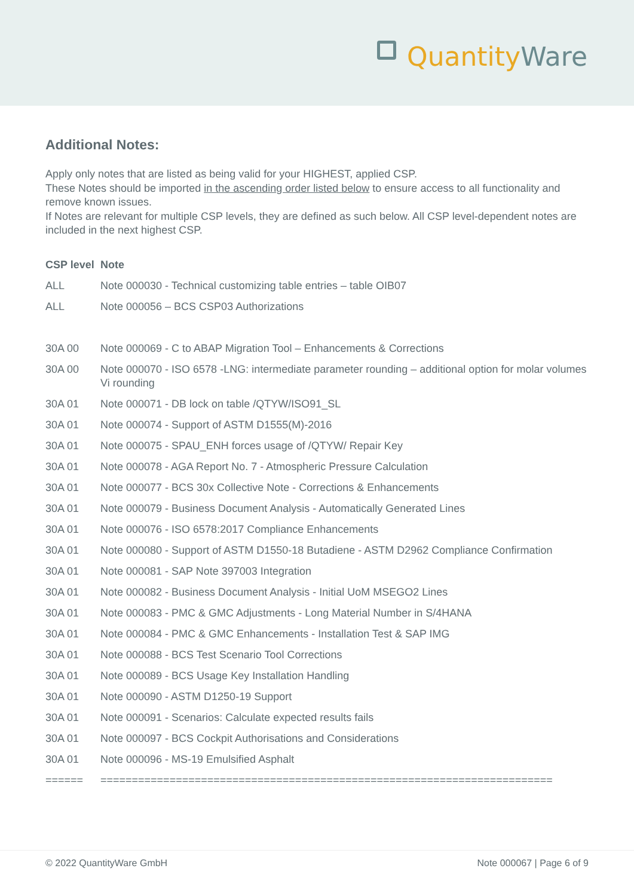Quantity Ware
Additional Notes:
Apply only notes that are listed as being valid for your HIGHEST, applied CSP.
These Notes should be imported in the ascending order listed below to ensure access to all functionality and remove known issues.
If Notes are relevant for multiple CSP levels, they are defined as such below. All CSP level-dependent notes are included in the next highest CSP.
| CSP level | Note |
| --- | --- |
| ALL | Note 000030 - Technical customizing table entries – table OIB07 |
| ALL | Note 000056 – BCS CSP03 Authorizations |
| 30A 00 | Note 000069 - C to ABAP Migration Tool – Enhancements & Corrections |
| 30A 00 | Note 000070 - ISO 6578 -LNG: intermediate parameter rounding – additional option for molar volumes Vi rounding |
| 30A 01 | Note 000071 - DB lock on table /QTYW/ISO91_SL |
| 30A 01 | Note 000074 - Support of ASTM D1555(M)-2016 |
| 30A 01 | Note 000075 - SPAU_ENH forces usage of /QTYW/ Repair Key |
| 30A 01 | Note 000078 - AGA Report No. 7 - Atmospheric Pressure Calculation |
| 30A 01 | Note 000077 - BCS 30x Collective Note - Corrections & Enhancements |
| 30A 01 | Note 000079 - Business Document Analysis - Automatically Generated Lines |
| 30A 01 | Note 000076 - ISO 6578:2017 Compliance Enhancements |
| 30A 01 | Note 000080 - Support of ASTM D1550-18 Butadiene - ASTM D2962 Compliance Confirmation |
| 30A 01 | Note 000081 - SAP Note 397003 Integration |
| 30A 01 | Note 000082 - Business Document Analysis - Initial UoM MSEGO2 Lines |
| 30A 01 | Note 000083 - PMC & GMC Adjustments - Long Material Number in S/4HANA |
| 30A 01 | Note 000084 - PMC & GMC Enhancements - Installation Test & SAP IMG |
| 30A 01 | Note 000088 - BCS Test Scenario Tool Corrections |
| 30A 01 | Note 000089 - BCS Usage Key Installation Handling |
| 30A 01 | Note 000090 - ASTM D1250-19 Support |
| 30A 01 | Note 000091 - Scenarios: Calculate expected results fails |
| 30A 01 | Note 000097 - BCS Cockpit Authorisations and Considerations |
| 30A 01 | Note 000096 - MS-19 Emulsified Asphalt |
| ====== | ======================================================================== |
© 2022 QuantityWare GmbH Note 000067 | Page 6 of 9